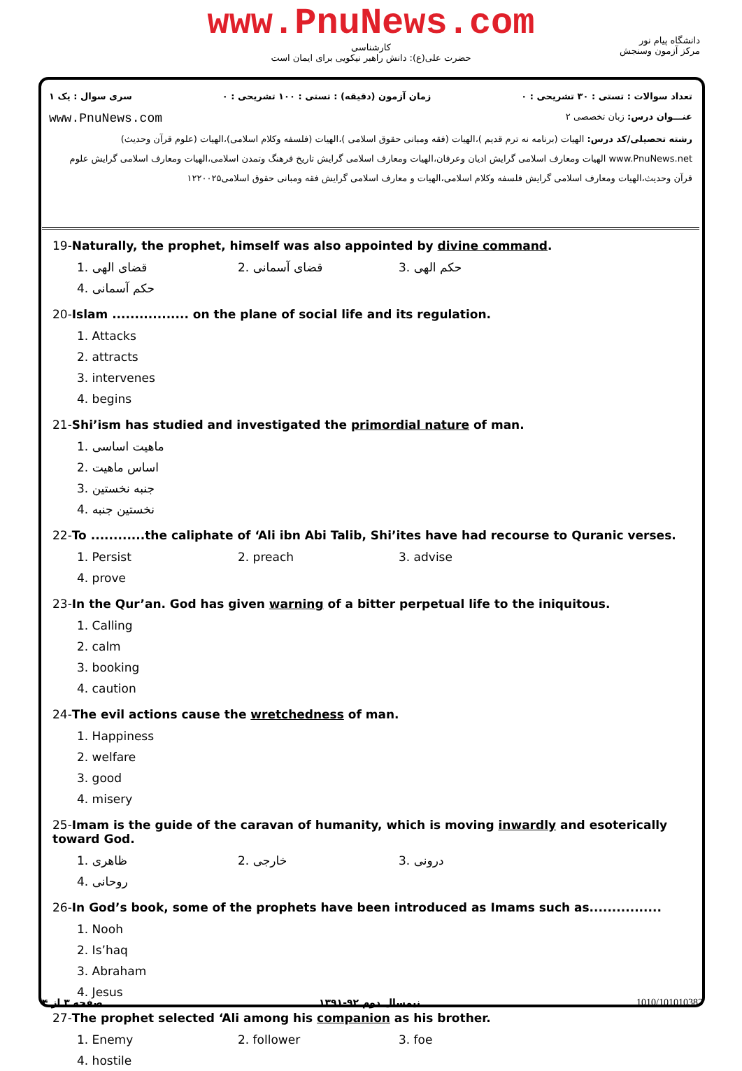www.PnuNews.com
کارشناسی
حضرت علی(ع): دانش راهبر نیکویی برای ایمان است
دانشگاه پیام نور
مرکز آزمون وسنجش
تعداد سوالات : تستی : ۳۰ تشریحی : ۰ زمان آزمون (دقیقه) : تستی : ۱۰۰ تشریحی : ۰ سری سوال : یک ۱
عنـــوان درس: زبان تخصصی ۲ www.PnuNews.com
رشته تحصیلی/کد درس: الهیات (برنامه نه ترم قدیم )،الهیات (فقه ومبانی حقوق اسلامی )،الهیات (فلسفه وکلام اسلامی)،الهیات (علوم قرآن وحدیث) www.PnuNews.net الهیات ومعارف اسلامی گرایش ادیان وعرفان،الهیات ومعارف اسلامی گرایش تاریخ فرهنگ وتمدن اسلامی،الهیات ومعارف اسلامی گرایش علوم قرآن وحدیث،الهیات ومعارف اسلامی گرایش فلسفه وکلام اسلامی،الهیات و معارف اسلامی گرایش فقه ومبانی حقوق اسلامی۱۲۲۰۰۲۵
19-Naturally, the prophet, himself was also appointed by divine command.
1. قضای الهی
2. قضای آسمانی
3. حکم الهی
4. حکم آسمانی
20-Islam ................. on the plane of social life and its regulation.
1. Attacks
2. attracts
3. intervenes
4. begins
21-Shi’ism has studied and investigated the primordial nature of man.
1. ماهیت اساسی
2. اساس ماهیت
3. جنبه نخستین
4. نخستین جنبه
22-To ............the caliphate of ‘Ali ibn Abi Talib, Shi’ites have had recourse to Quranic verses.
1. Persist
2. preach
3. advise
4. prove
23-In the Qur’an. God has given warning of a bitter perpetual life to the iniquitous.
1. Calling
2. calm
3. booking
4. caution
24-The evil actions cause the wretchedness of man.
1. Happiness
2. welfare
3. good
4. misery
25-Imam is the guide of the caravan of humanity, which is moving inwardly and esoterically toward God.
1. ظاهری
2. خارجی
3. درونی
4. روحانی
26-In God’s book, some of the prophets have been introduced as Imams such as................
1. Nooh
2. Is’haq
3. Abraham
4. Jesus
27-The prophet selected ‘Ali among his companion as his brother.
1. Enemy
2. follower
3. foe
4. hostile
صفحه ۳ از ۴ نیمسال دوم ۹۲-۱۳۹۱ 1010/101010382